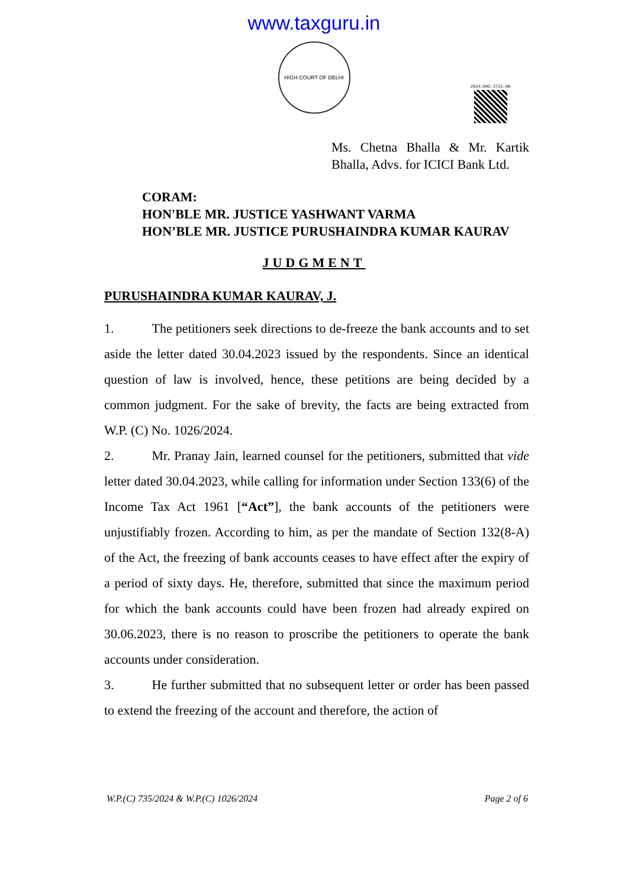www.taxguru.in
HIGH COURT OF DELHI
2024:DHC:3721-DB
Ms. Chetna Bhalla & Mr. Kartik Bhalla, Advs. for ICICI Bank Ltd.
CORAM:
HON'BLE MR. JUSTICE YASHWANT VARMA
HON’BLE MR. JUSTICE PURUSHAINDRA KUMAR KAURAV
JUDGMENT
PURUSHAINDRA KUMAR KAURAV, J.
1. The petitioners seek directions to de-freeze the bank accounts and to set aside the letter dated 30.04.2023 issued by the respondents. Since an identical question of law is involved, hence, these petitions are being decided by a common judgment. For the sake of brevity, the facts are being extracted from W.P. (C) No. 1026/2024.
2. Mr. Pranay Jain, learned counsel for the petitioners, submitted that vide letter dated 30.04.2023, while calling for information under Section 133(6) of the Income Tax Act 1961 [“Act”], the bank accounts of the petitioners were unjustifiably frozen. According to him, as per the mandate of Section 132(8-A) of the Act, the freezing of bank accounts ceases to have effect after the expiry of a period of sixty days. He, therefore, submitted that since the maximum period for which the bank accounts could have been frozen had already expired on 30.06.2023, there is no reason to proscribe the petitioners to operate the bank accounts under consideration.
3. He further submitted that no subsequent letter or order has been passed to extend the freezing of the account and therefore, the action of
W.P.(C) 735/2024 & W.P.(C) 1026/2024 Page 2 of 6